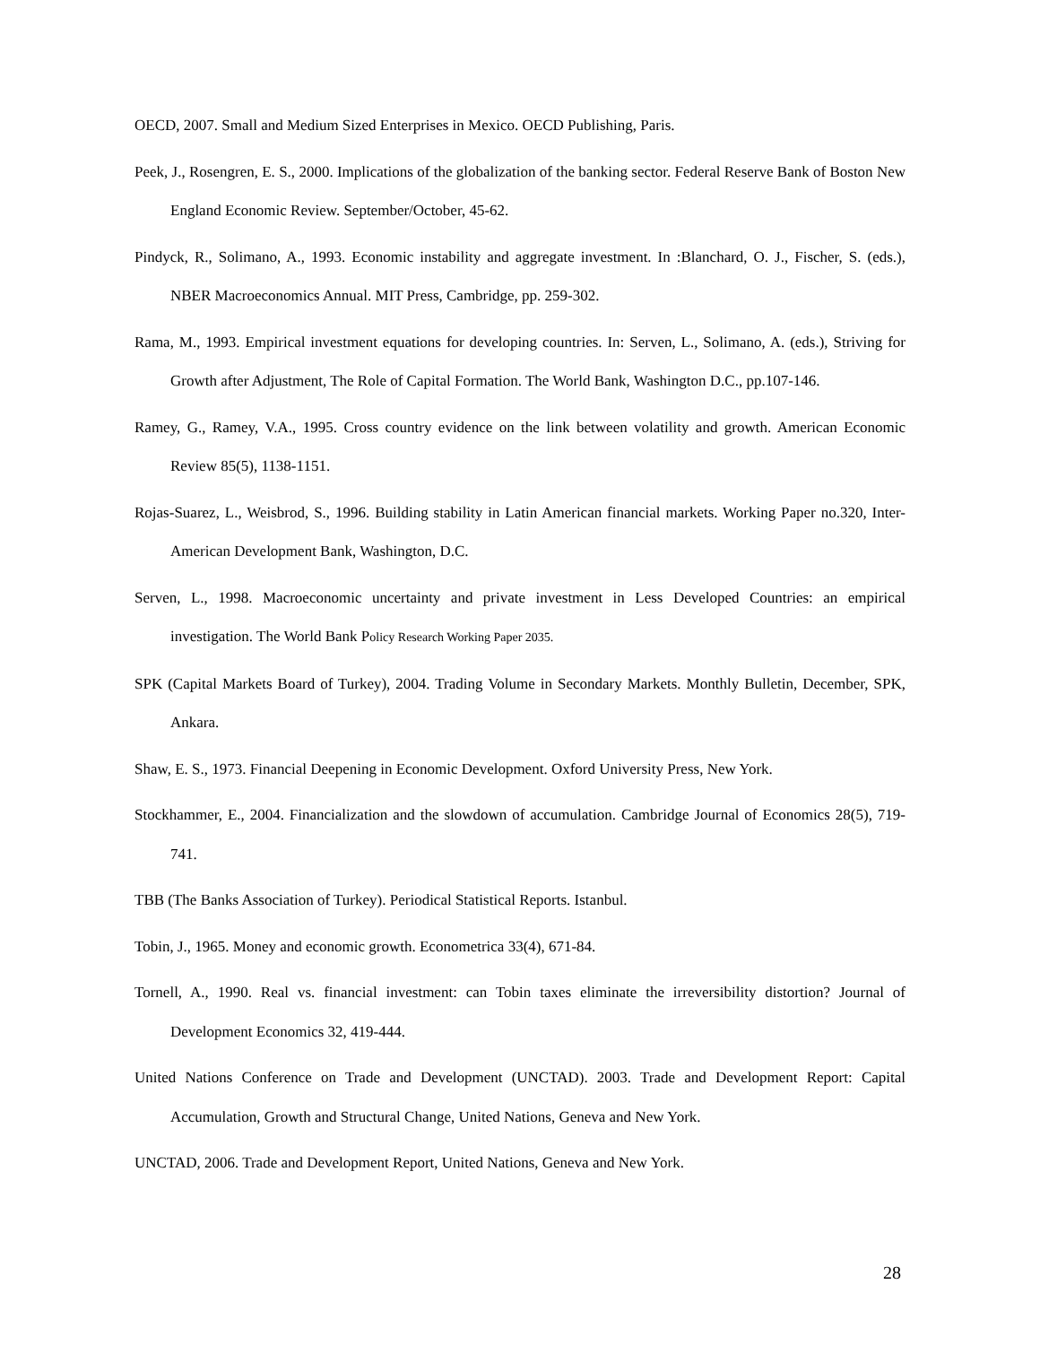OECD, 2007. Small and Medium Sized Enterprises in Mexico. OECD Publishing, Paris.
Peek, J., Rosengren, E. S., 2000. Implications of the globalization of the banking sector. Federal Reserve Bank of Boston New England Economic Review. September/October, 45-62.
Pindyck, R., Solimano, A., 1993. Economic instability and aggregate investment. In :Blanchard, O. J., Fischer, S. (eds.), NBER Macroeconomics Annual. MIT Press, Cambridge, pp. 259-302.
Rama, M., 1993. Empirical investment equations for developing countries. In: Serven, L., Solimano, A. (eds.), Striving for Growth after Adjustment, The Role of Capital Formation. The World Bank, Washington D.C., pp.107-146.
Ramey, G., Ramey, V.A., 1995. Cross country evidence on the link between volatility and growth. American Economic Review 85(5), 1138-1151.
Rojas-Suarez, L., Weisbrod, S., 1996. Building stability in Latin American financial markets. Working Paper no.320, Inter-American Development Bank, Washington, D.C.
Serven, L., 1998. Macroeconomic uncertainty and private investment in Less Developed Countries: an empirical investigation. The World Bank Policy Research Working Paper 2035.
SPK (Capital Markets Board of Turkey), 2004. Trading Volume in Secondary Markets. Monthly Bulletin, December, SPK, Ankara.
Shaw, E. S., 1973. Financial Deepening in Economic Development. Oxford University Press, New York.
Stockhammer, E., 2004. Financialization and the slowdown of accumulation. Cambridge Journal of Economics 28(5), 719-741.
TBB (The Banks Association of Turkey). Periodical Statistical Reports. Istanbul.
Tobin, J., 1965. Money and economic growth. Econometrica 33(4), 671-84.
Tornell, A., 1990. Real vs. financial investment: can Tobin taxes eliminate the irreversibility distortion? Journal of Development Economics 32, 419-444.
United Nations Conference on Trade and Development (UNCTAD). 2003. Trade and Development Report: Capital Accumulation, Growth and Structural Change, United Nations, Geneva and New York.
UNCTAD, 2006. Trade and Development Report, United Nations, Geneva and New York.
28